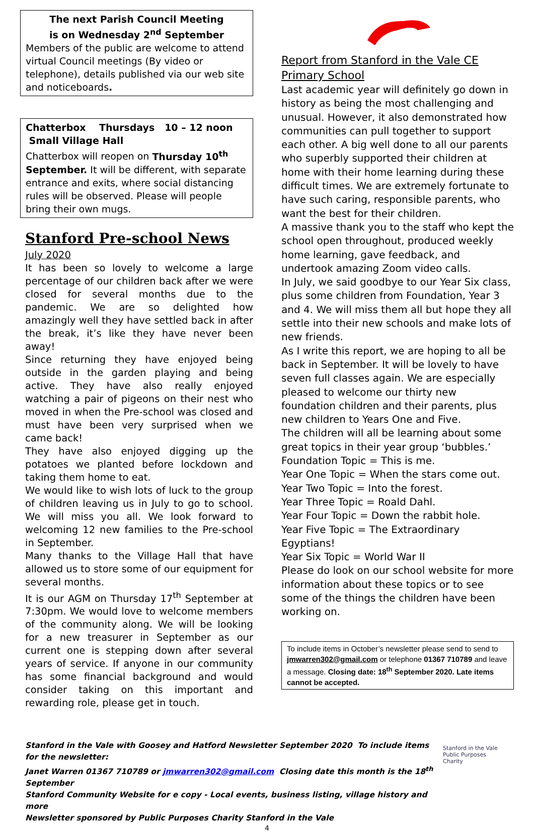The next Parish Council Meeting
is on Wednesday 2<sup>nd</sup> September
Members of the public are welcome to attend virtual Council meetings (By video or telephone), details published via our web site and noticeboards.
Chatterbox Thursdays 10 – 12 noon
Small Village Hall
Chatterbox will reopen on Thursday 10<sup>th</sup> September. It will be different, with separate entrance and exits, where social distancing rules will be observed. Please will people bring their own mugs.
Stanford Pre-school News
July 2020
It has been so lovely to welcome a large percentage of our children back after we were closed for several months due to the pandemic. We are so delighted how amazingly well they have settled back in after the break, it’s like they have never been away!
Since returning they have enjoyed being outside in the garden playing and being active. They have also really enjoyed watching a pair of pigeons on their nest who moved in when the Pre-school was closed and must have been very surprised when we came back!
They have also enjoyed digging up the potatoes we planted before lockdown and taking them home to eat.
We would like to wish lots of luck to the group of children leaving us in July to go to school. We will miss you all. We look forward to welcoming 12 new families to the Pre-school in September.
Many thanks to the Village Hall that have allowed us to store some of our equipment for several months.
It is our AGM on Thursday 17<sup>th</sup> September at 7:30pm. We would love to welcome members of the community along. We will be looking for a new treasurer in September as our current one is stepping down after several years of service. If anyone in our community has some financial background and would consider taking on this important and rewarding role, please get in touch.
Report from Stanford in the Vale CE Primary School
Last academic year will definitely go down in history as being the most challenging and unusual. However, it also demonstrated how communities can pull together to support each other. A big well done to all our parents who superbly supported their children at home with their home learning during these difficult times. We are extremely fortunate to have such caring, responsible parents, who want the best for their children.
A massive thank you to the staff who kept the school open throughout, produced weekly home learning, gave feedback, and undertook amazing Zoom video calls.
In July, we said goodbye to our Year Six class, plus some children from Foundation, Year 3 and 4. We will miss them all but hope they all settle into their new schools and make lots of new friends.
As I write this report, we are hoping to all be back in September. It will be lovely to have seven full classes again. We are especially pleased to welcome our thirty new foundation children and their parents, plus new children to Years One and Five.
The children will all be learning about some great topics in their year group ‘bubbles.’
Foundation Topic = This is me.
Year One Topic = When the stars come out.
Year Two Topic = Into the forest.
Year Three Topic = Roald Dahl.
Year Four Topic = Down the rabbit hole.
Year Five Topic = The Extraordinary Egyptians!
Year Six Topic = World War II
Please do look on our school website for more information about these topics or to see some of the things the children have been working on.
To include items in October’s newsletter please send to send to jmwarren302@gmail.com or telephone 01367 710789 and leave a message. Closing date: 18<sup>th</sup> September 2020. Late items cannot be accepted.
Stanford in the Vale with Goosey and Hatford Newsletter September 2020 To include items for the newsletter:
Janet Warren 01367 710789 or jmwarren302@gmail.com Closing date this month is the 18<sup>th</sup> September
Stanford Community Website for e copy - Local events, business listing, village history and more
Newsletter sponsored by Public Purposes Charity Stanford in the Vale
Stanford in the Vale
Public Purposes
Charity
4